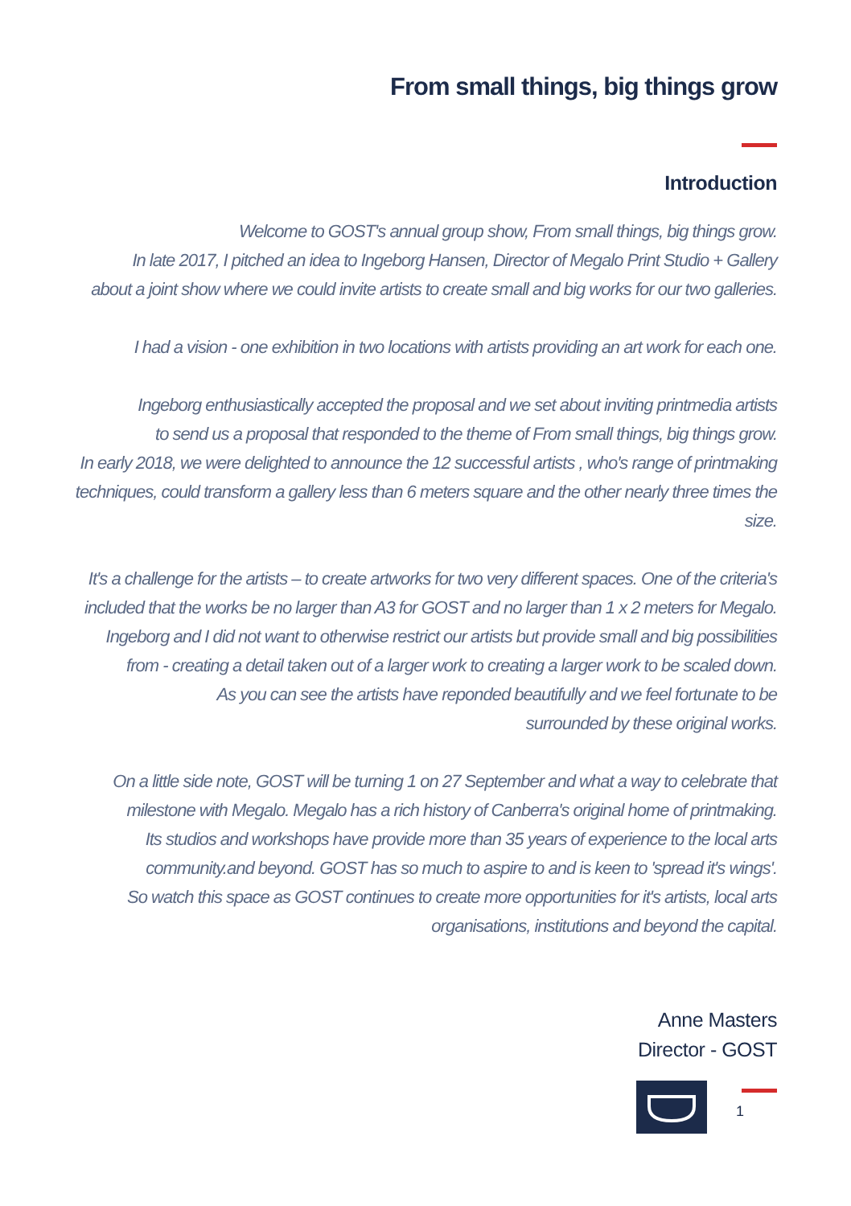From small things, big things grow
Introduction
Welcome to GOST's annual group show, From small things, big things grow.
In late 2017, I pitched an idea to Ingeborg Hansen, Director of Megalo Print Studio + Gallery
about a joint show where we could invite artists to create small and big works for our two galleries.
I had a vision - one exhibition in two locations with artists providing an art work for each one.
Ingeborg enthusiastically accepted the proposal and we set about inviting printmedia artists
to send us a proposal that responded to the theme of From small things, big things grow.
In early 2018, we were delighted to announce the 12 successful artists , who's range of printmaking
techniques, could transform a gallery less than 6 meters square and the other nearly three times the size.
It's a challenge for the artists – to create artworks for two very different spaces. One of the criteria's
included that the works be no larger than A3 for GOST and no larger than 1 x 2 meters for Megalo.
Ingeborg and I did not want to otherwise restrict our artists but provide small and big possibilities
from - creating a detail taken out of a larger work to creating a larger work to be scaled down.
As you can see the artists have reponded beautifully and we feel fortunate to be
surrounded by these original works.
On a little side note, GOST will be turning 1 on 27 September and what a way to celebrate that
milestone with Megalo. Megalo has a rich history of Canberra's original home of printmaking.
Its studios and workshops have provide more than 35 years of experience to the local arts
community.and beyond. GOST has so much to aspire to and is keen to 'spread it's wings'.
So watch this space as GOST continues to create more opportunities for it's artists, local arts
organisations, institutions and beyond the capital.
Anne Masters
Director - GOST
1